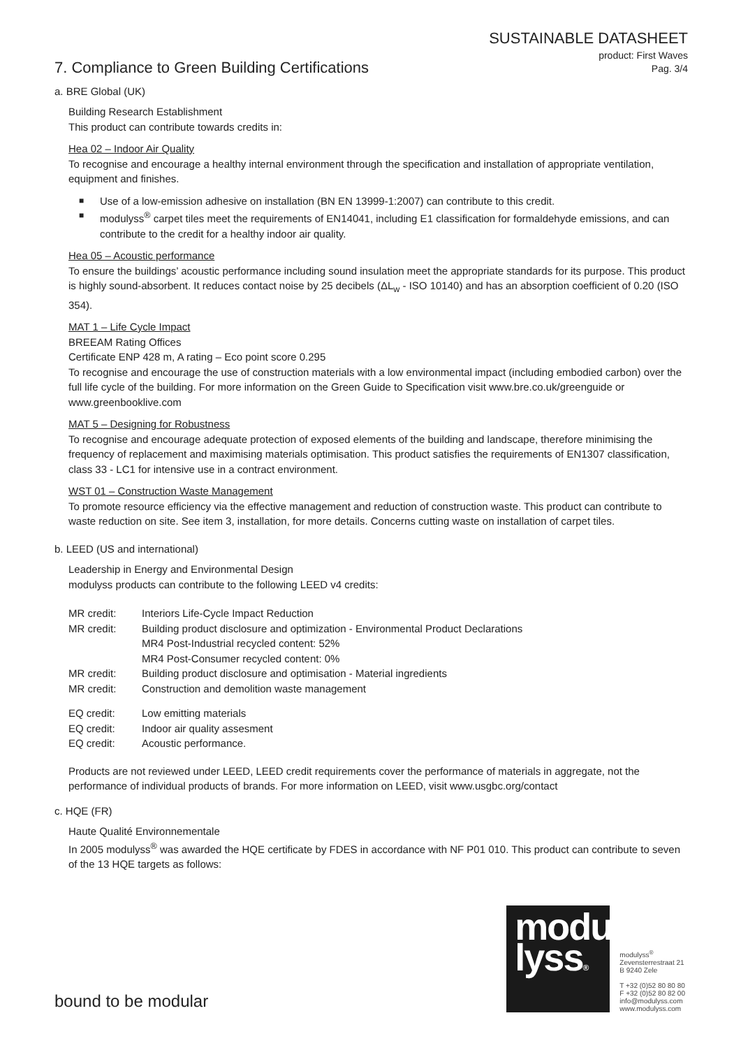SUSTAINABLE DATASHEET
product: First Waves
Pag. 3/4
7. Compliance to Green Building Certifications
a. BRE Global (UK)
Building Research Establishment
This product can contribute towards credits in:
Hea 02 – Indoor Air Quality
To recognise and encourage a healthy internal environment through the specification and installation of appropriate ventilation, equipment and finishes.
■ Use of a low-emission adhesive on installation (BN EN 13999-1:2007) can contribute to this credit.
■ modulyss<sup>®</sup> carpet tiles meet the requirements of EN14041, including E1 classification for formaldehyde emissions, and can contribute to the credit for a healthy indoor air quality.
Hea 05 – Acoustic performance
To ensure the buildings’ acoustic performance including sound insulation meet the appropriate standards for its purpose. This product is highly sound-absorbent. It reduces contact noise by 25 decibels (ΔL<sub>w</sub> - ISO 10140) and has an absorption coefficient of 0.20 (ISO 354).
MAT 1 – Life Cycle Impact
BREEAM Rating Offices
Certificate ENP 428 m, A rating – Eco point score 0.295
To recognise and encourage the use of construction materials with a low environmental impact (including embodied carbon) over the full life cycle of the building. For more information on the Green Guide to Specification visit www.bre.co.uk/greenguide or www.greenbooklive.com
MAT 5 – Designing for Robustness
To recognise and encourage adequate protection of exposed elements of the building and landscape, therefore minimising the frequency of replacement and maximising materials optimisation. This product satisfies the requirements of EN1307 classification, class 33 - LC1 for intensive use in a contract environment.
WST 01 – Construction Waste Management
To promote resource efficiency via the effective management and reduction of construction waste. This product can contribute to waste reduction on site. See item 3, installation, for more details. Concerns cutting waste on installation of carpet tiles.
b. LEED (US and international)
Leadership in Energy and Environmental Design
modulyss products can contribute to the following LEED v4 credits:
| MR credit: | Interiors Life-Cycle Impact Reduction |
| MR credit: | Building product disclosure and optimization - Environmental Product Declarations MR4 Post-Industrial recycled content: 52% MR4 Post-Consumer recycled content: 0% |
| MR credit: | Building product disclosure and optimisation - Material ingredients |
| MR credit: | Construction and demolition waste management |
| EQ credit: | Low emitting materials |
| EQ credit: | Indoor air quality assesment |
| EQ credit: | Acoustic performance. |
Products are not reviewed under LEED, LEED credit requirements cover the performance of materials in aggregate, not the performance of individual products of brands. For more information on LEED, visit www.usgbc.org/contact
c. HQE (FR)
Haute Qualité Environnementale
In 2005 modulyss<sup>®</sup> was awarded the HQE certificate by FDES in accordance with NF P01 010. This product can contribute to seven of the 13 HQE targets as follows:
bound to be modular
modu
lyss®
modulyss<sup>®</sup>
Zevensterrestraat 21
B 9240 Zele
T +32 (0)52 80 80 80
F +32 (0)52 80 82 00
info@modulyss.com
www.modulyss.com